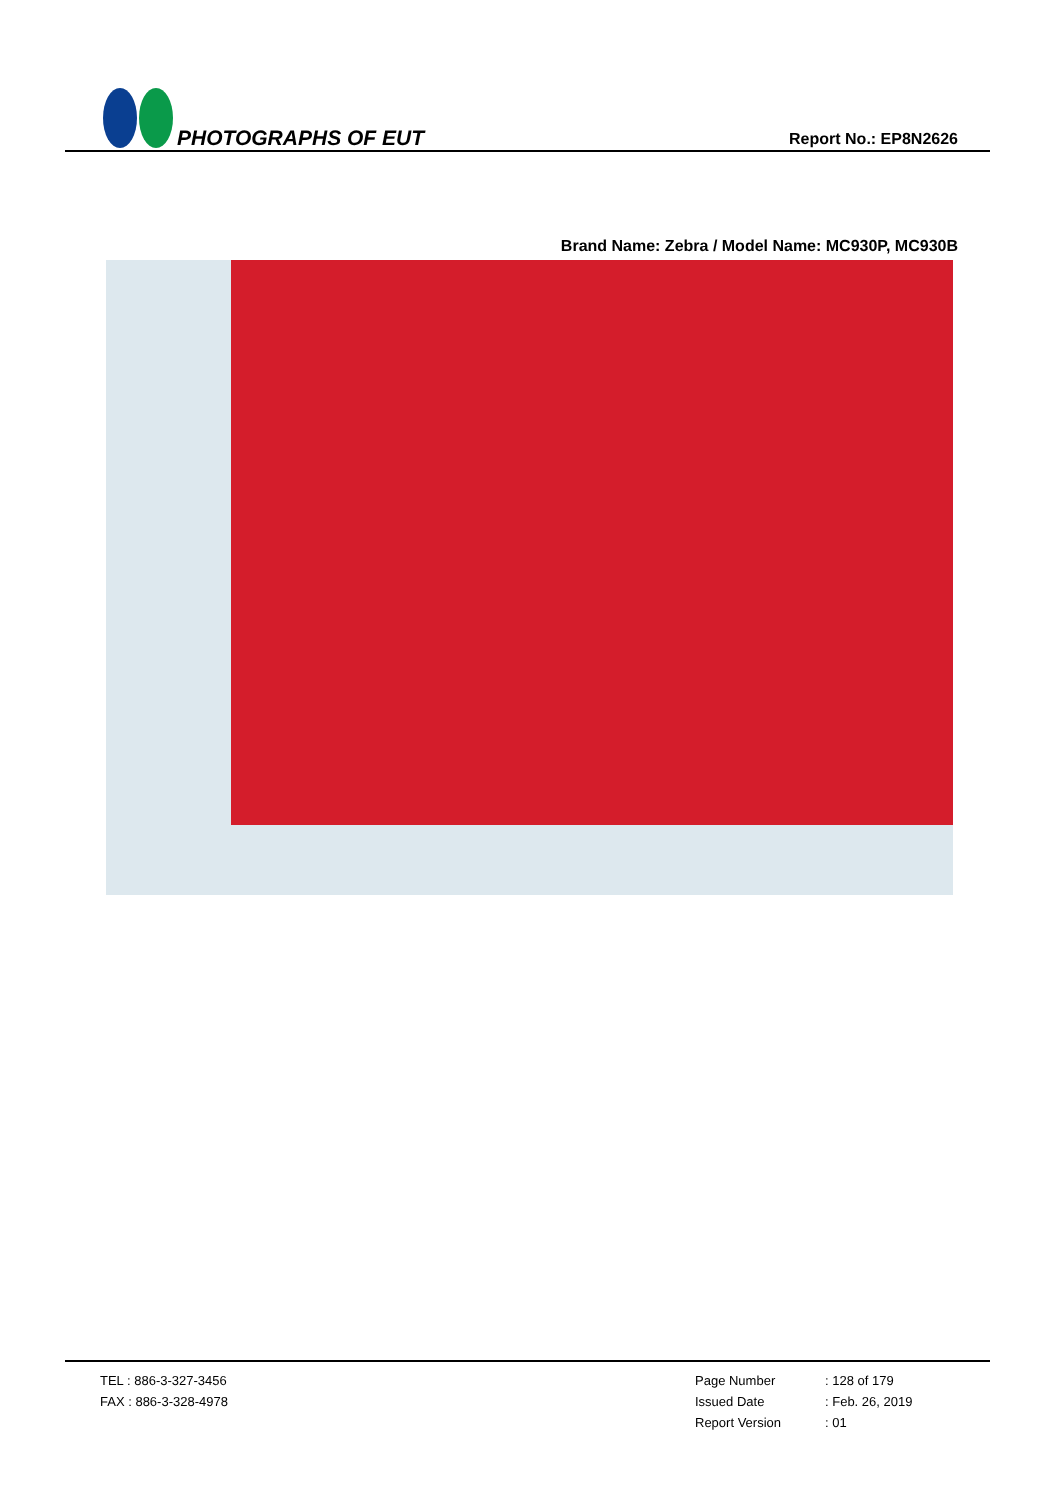PHOTOGRAPHS OF EUT
Report No.: EP8N2626
Brand Name: Zebra / Model Name: MC930P, MC930B
TEL : 886-3-327-3456
FAX : 886-3-328-4978
Page Number: 128 of 179
Issued Date: Feb. 26, 2019
Report Version: 01